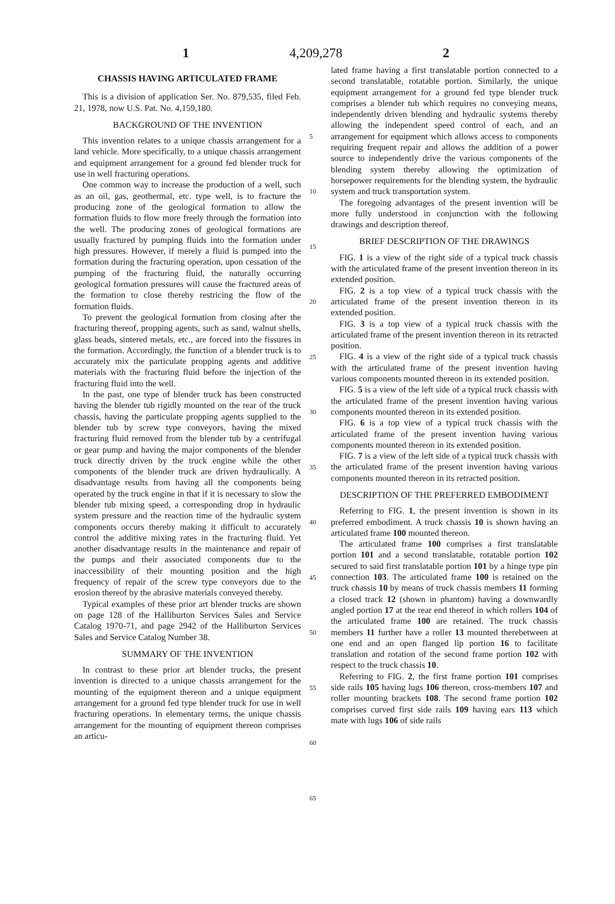1 4,209,278 2
CHASSIS HAVING ARTICULATED FRAME
This is a division of application Ser. No. 879,535, filed Feb. 21, 1978, now U.S. Pat. No. 4,159,180.
BACKGROUND OF THE INVENTION
This invention relates to a unique chassis arrangement for a land vehicle. More specifically, to a unique chassis arrangement and equipment arrangement for a ground fed blender truck for use in well fracturing operations.
One common way to increase the production of a well, such as an oil, gas, geothermal, etc. type well, is to fracture the producing zone of the geological formation to allow the formation fluids to flow more freely through the formation into the well. The producing zones of geological formations are usually fractured by pumping fluids into the formation under high pressures. However, if merely a fluid is pumped into the formation during the fracturing operation, upon cessation of the pumping of the fracturing fluid, the naturally occurring geological formation pressures will cause the fractured areas of the formation to close thereby restricing the flow of the formation fluids.
To prevent the geological formation from closing after the fracturing thereof, propping agents, such as sand, walnut shells, glass beads, sintered metals, etc., are forced into the fissures in the formation. Accordingly, the function of a blender truck is to accurately mix the particulate propping agents and additive materials with the fracturing fluid before the injection of the fracturing fluid into the well.
In the past, one type of blender truck has been constructed having the blender tub rigidly mounted on the rear of the truck chassis, having the particulate propping agents supplied to the blender tub by screw type conveyors, having the mixed fracturing fluid removed from the blender tub by a centrifugal or gear pump and having the major components of the blender truck directly driven by the truck engine while the other components of the blender truck are driven hydraulically. A disadvantage results from having all the components being operated by the truck engine in that if it is necessary to slow the blender tub mixing speed, a corresponding drop in hydraulic system pressure and the reaction time of the hydraulic system components occurs thereby making it difficult to accurately control the additive mixing rates in the fracturing fluid. Yet another disadvantage results in the maintenance and repair of the pumps and their associated components due to the inaccessibility of their mounting position and the high frequency of repair of the screw type conveyors due to the erosion thereof by the abrasive materials conveyed thereby.
Typical examples of these prior art blender trucks are shown on page 128 of the Halliburton Services Sales and Service Catalog 1970-71, and page 2942 of the Halliburton Services Sales and Service Catalog Number 38.
SUMMARY OF THE INVENTION
In contrast to these prior art blender trucks, the present invention is directed to a unique chassis arrangement for the mounting of the equipment thereon and a unique equipment arrangement for a ground fed type blender truck for use in well fracturing operations. In elementary terms, the unique chassis arrangement for the mounting of equipment thereon comprises an articu-
5
10
15
20
25
30
35
40
45
50
55
60
65
lated frame having a first translatable portion connected to a second translatable, rotatable portion. Similarly, the unique equipment arrangement for a ground fed type blender truck comprises a blender tub which requires no conveying means, independently driven blending and hydraulic systems thereby allowing the independent speed control of each, and an arrangement for equipment which allows access to components requiring frequent repair and allows the addition of a power source to independently drive the various components of the blending system thereby allowing the optimization of horsepower requirements for the blending system, the hydraulic system and truck transportation system.
The foregoing advantages of the present invention will be more fully understood in conjunction with the following drawings and description thereof.
BRIEF DESCRIPTION OF THE DRAWINGS
FIG. 1 is a view of the right side of a typical truck chassis with the articulated frame of the present invention thereon in its extended position.
FIG. 2 is a top view of a typical truck chassis with the articulated frame of the present invention thereon in its extended position.
FIG. 3 is a top view of a typical truck chassis with the articulated frame of the present invention thereon in its retracted position.
FIG. 4 is a view of the right side of a typical truck chassis with the articulated frame of the present invention having various components mounted thereon in its extended position.
FIG. 5 is a view of the left side of a typical truck chassis with the articulated frame of the present invention having various components mounted thereon in its extended position.
FIG. 6 is a top view of a typical truck chassis with the articulated frame of the present invention having various components mounted thereon in its extended position.
FIG. 7 is a view of the left side of a typical truck chassis with the articulated frame of the present invention having various components mounted thereon in its retracted position.
DESCRIPTION OF THE PREFERRED EMBODIMENT
Referring to FIG. 1, the present invention is shown in its preferred embodiment. A truck chassis 10 is shown having an articulated frame 100 mounted thereon.
The articulated frame 100 comprises a first translatable portion 101 and a second translatable, rotatable portion 102 secured to said first translatable portion 101 by a hinge type pin connection 103. The articulated frame 100 is retained on the truck chassis 10 by means of truck chassis members 11 forming a closed track 12 (shown in phantom) having a downwardly angled portion 17 at the rear end thereof in which rollers 104 of the articulated frame 100 are retained. The truck chassis members 11 further have a roller 13 mounted therebetween at one end and an open flanged lip portion 16 to facilitate translation and rotation of the second frame portion 102 with respect to the truck chassis 10.
Referring to FIG. 2, the first frame portion 101 comprises side rails 105 having lugs 106 thereon, cross-members 107 and roller mounting brackets 108. The second frame portion 102 comprises curved first side rails 109 having ears 113 which mate with lugs 106 of side rails